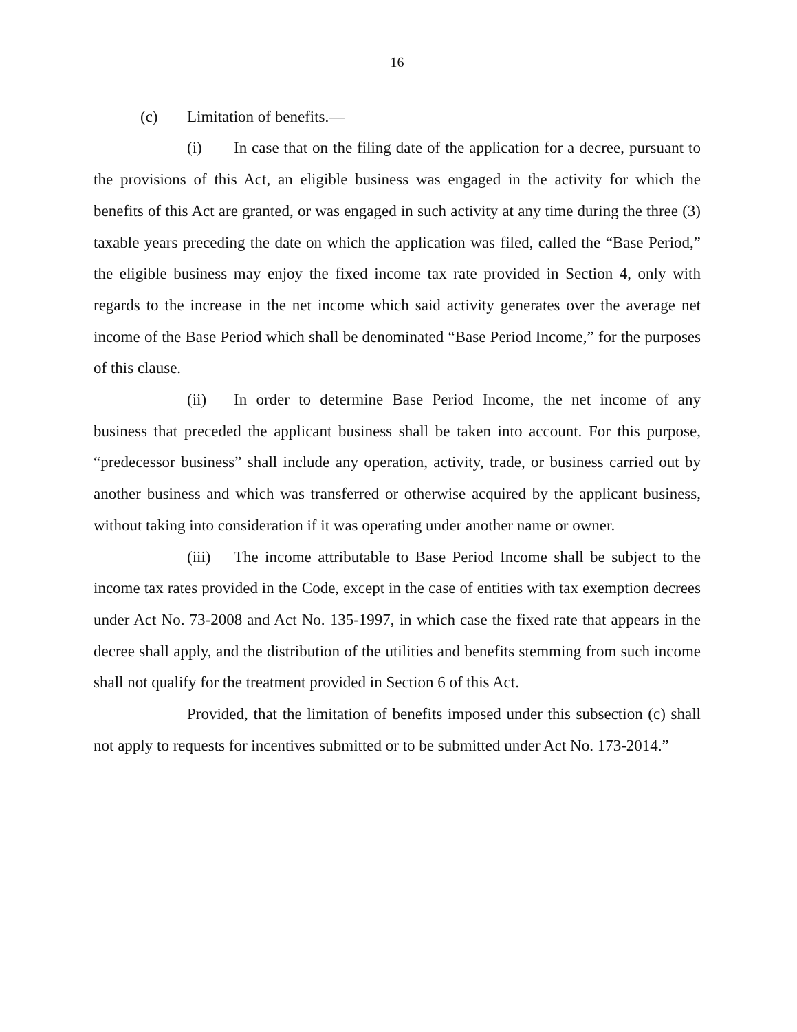16
(c) Limitation of benefits.—
(i) In case that on the filing date of the application for a decree, pursuant to the provisions of this Act, an eligible business was engaged in the activity for which the benefits of this Act are granted, or was engaged in such activity at any time during the three (3) taxable years preceding the date on which the application was filed, called the “Base Period,” the eligible business may enjoy the fixed income tax rate provided in Section 4, only with regards to the increase in the net income which said activity generates over the average net income of the Base Period which shall be denominated “Base Period Income,” for the purposes of this clause.
(ii) In order to determine Base Period Income, the net income of any business that preceded the applicant business shall be taken into account. For this purpose, “predecessor business” shall include any operation, activity, trade, or business carried out by another business and which was transferred or otherwise acquired by the applicant business, without taking into consideration if it was operating under another name or owner.
(iii) The income attributable to Base Period Income shall be subject to the income tax rates provided in the Code, except in the case of entities with tax exemption decrees under Act No. 73-2008 and Act No. 135-1997, in which case the fixed rate that appears in the decree shall apply, and the distribution of the utilities and benefits stemming from such income shall not qualify for the treatment provided in Section 6 of this Act.
Provided, that the limitation of benefits imposed under this subsection (c) shall not apply to requests for incentives submitted or to be submitted under Act No. 173-2014.”